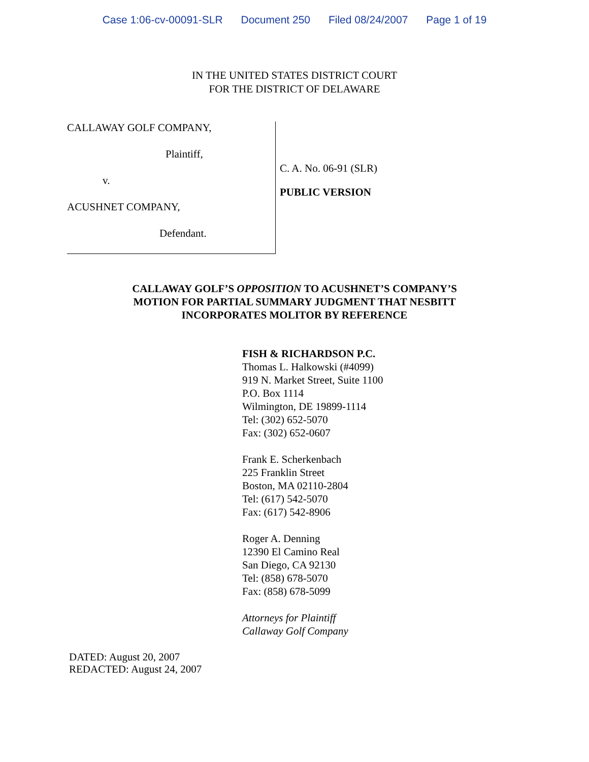Case 1:06-cv-00091-SLR Document 250 Filed 08/24/2007 Page 1 of 19
IN THE UNITED STATES DISTRICT COURT
FOR THE DISTRICT OF DELAWARE
CALLAWAY GOLF COMPANY,
Plaintiff,
v.
ACUSHNET COMPANY,
Defendant.
C. A. No. 06-91 (SLR)
PUBLIC VERSION
CALLAWAY GOLF’S OPPOSITION TO ACUSHNET’S COMPANY’S
MOTION FOR PARTIAL SUMMARY JUDGMENT THAT NESBITT
INCORPORATES MOLITOR BY REFERENCE
FISH & RICHARDSON P.C.
Thomas L. Halkowski (#4099)
919 N. Market Street, Suite 1100
P.O. Box 1114
Wilmington, DE 19899-1114
Tel: (302) 652-5070
Fax: (302) 652-0607
Frank E. Scherkenbach
225 Franklin Street
Boston, MA 02110-2804
Tel: (617) 542-5070
Fax: (617) 542-8906
Roger A. Denning
12390 El Camino Real
San Diego, CA 92130
Tel: (858) 678-5070
Fax: (858) 678-5099
Attorneys for Plaintiff
Callaway Golf Company
DATED: August 20, 2007
REDACTED: August 24, 2007